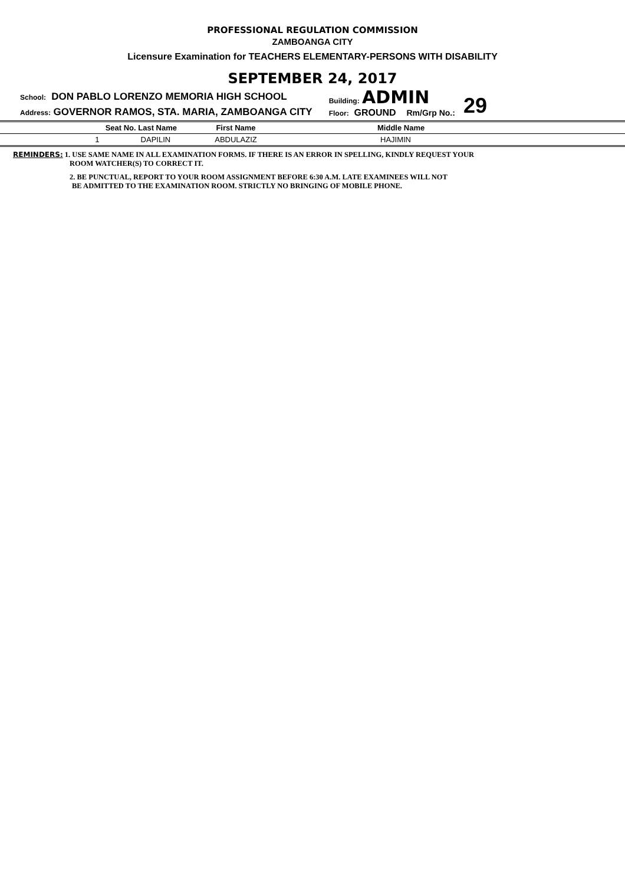PROFESSIONAL REGULATION COMMISSION
ZAMBOANGA CITY
Licensure Examination for TEACHERS ELEMENTARY-PERSONS WITH DISABILITY
SEPTEMBER 24, 2017
School: DON PABLO LORENZO MEMORIA HIGH SCHOOL
Address: GOVERNOR RAMOS, STA. MARIA, ZAMBOANGA CITY
Building: ADMIN
Floor: GROUND Rm/Grp No.:
29
| Seat No. Last Name | First Name | Middle Name |
| --- | --- | --- |
| 1 DAPILIN | ABDULAZIZ | HAJIMIN |
REMINDERS: 1. USE SAME NAME IN ALL EXAMINATION FORMS. IF THERE IS AN ERROR IN SPELLING, KINDLY REQUEST YOUR
ROOM WATCHER(S) TO CORRECT IT.
2. BE PUNCTUAL, REPORT TO YOUR ROOM ASSIGNMENT BEFORE 6:30 A.M. LATE EXAMINEES WILL NOT
BE ADMITTED TO THE EXAMINATION ROOM. STRICTLY NO BRINGING OF MOBILE PHONE.